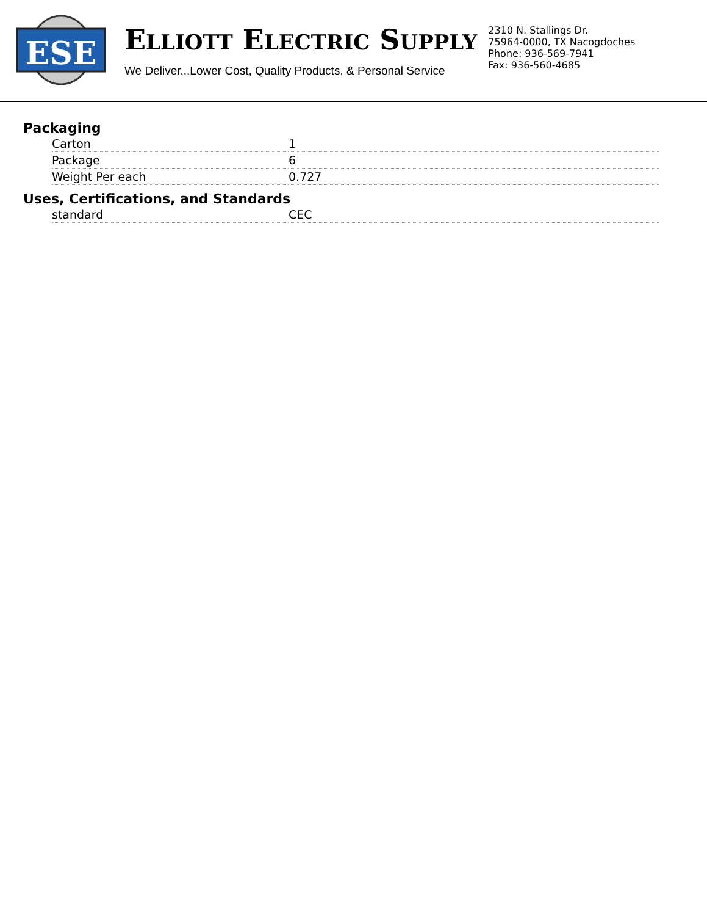ESE
ELLIOTT ELECTRIC SUPPLY
We Deliver...Lower Cost, Quality Products, & Personal Service
2310 N. Stallings Dr.
75964-0000, TX Nacogdoches
Phone: 936-569-7941
Fax: 936-560-4685
Packaging
| Carton | 1 |
| Package | 6 |
| Weight Per each | 0.727 |
Uses, Certifications, and Standards
| standard | CEC |